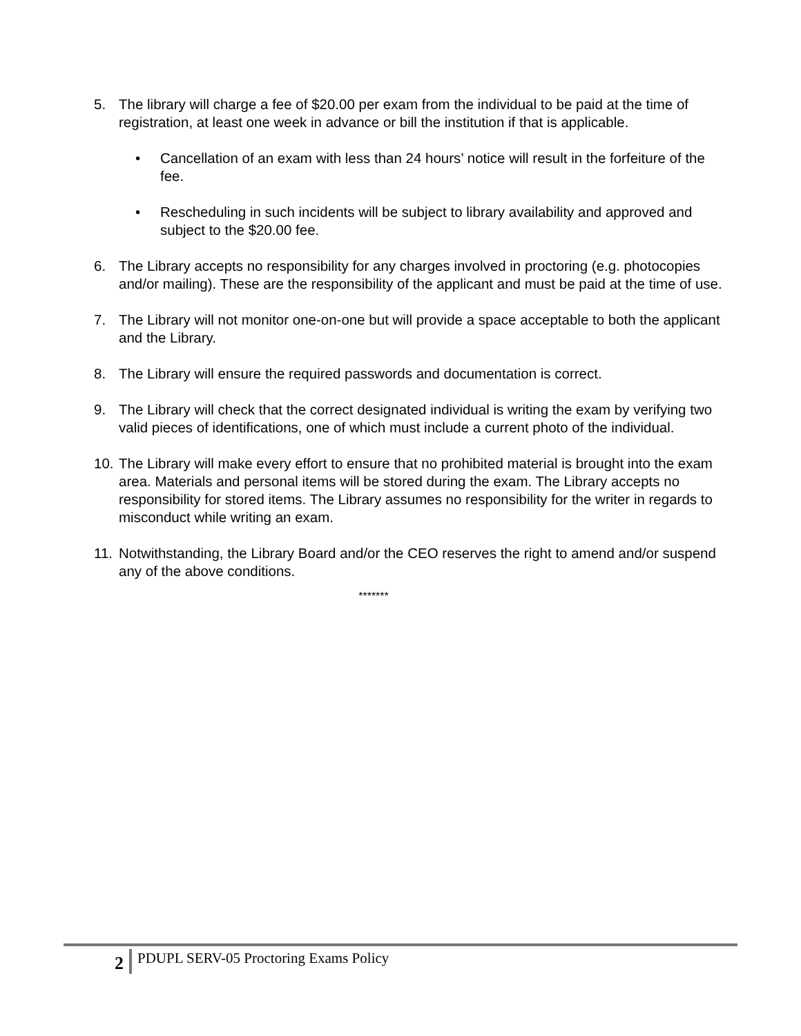5. The library will charge a fee of $20.00 per exam from the individual to be paid at the time of registration, at least one week in advance or bill the institution if that is applicable.
• Cancellation of an exam with less than 24 hours’ notice will result in the forfeiture of the fee.
• Rescheduling in such incidents will be subject to library availability and approved and subject to the $20.00 fee.
6. The Library accepts no responsibility for any charges involved in proctoring (e.g. photocopies and/or mailing). These are the responsibility of the applicant and must be paid at the time of use.
7. The Library will not monitor one-on-one but will provide a space acceptable to both the applicant and the Library.
8. The Library will ensure the required passwords and documentation is correct.
9. The Library will check that the correct designated individual is writing the exam by verifying two valid pieces of identifications, one of which must include a current photo of the individual.
10. The Library will make every effort to ensure that no prohibited material is brought into the exam area. Materials and personal items will be stored during the exam. The Library accepts no responsibility for stored items. The Library assumes no responsibility for the writer in regards to misconduct while writing an exam.
11. Notwithstanding, the Library Board and/or the CEO reserves the right to amend and/or suspend any of the above conditions.
*******
2 PDUPL SERV-05 Proctoring Exams Policy